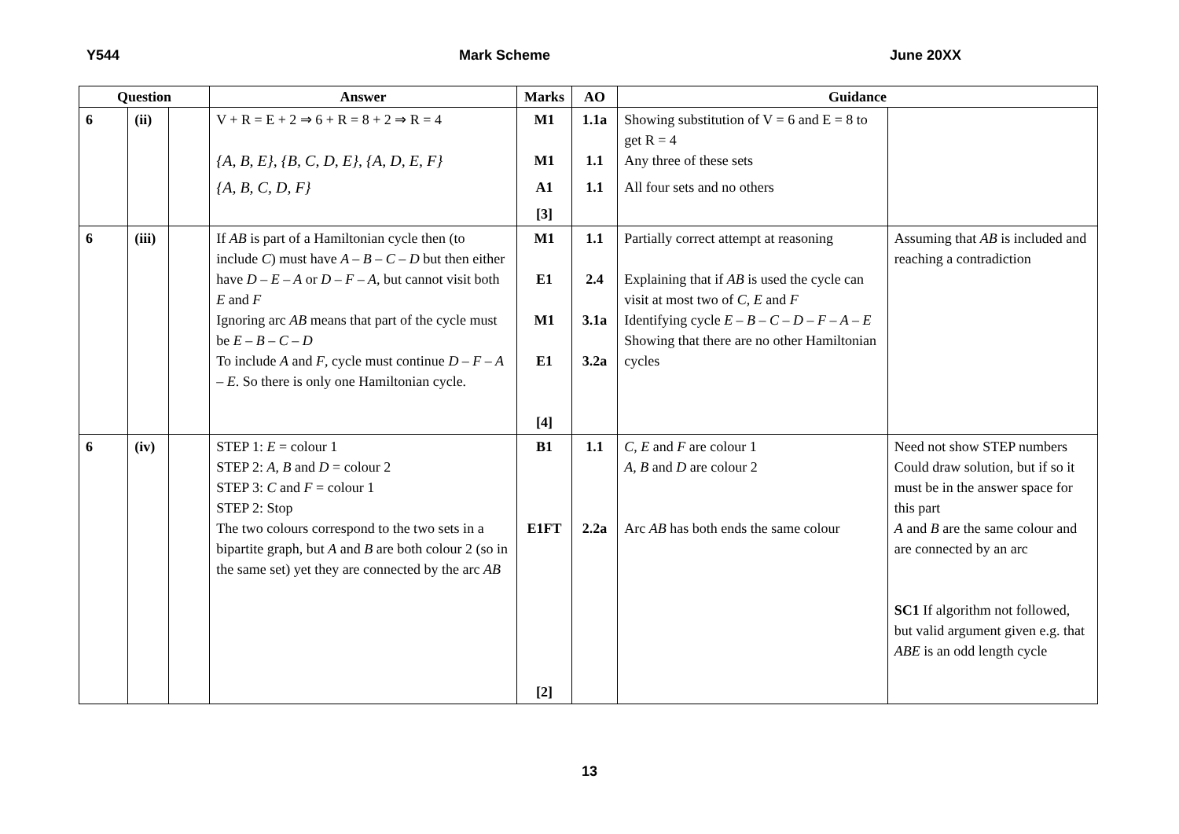Y544 Mark Scheme June 20XX
| Question | | | Answer | Marks | AO | Guidance | |
| --- | --- | --- | --- | --- | --- | --- | --- |
| 6 | (ii) | | V + R = E + 2 ⇒ 6 + R = 8 + 2 ⇒ R = 4 {A, B, E}, {B, C, D, E}, {A, D, E, F} {A, B, C, D, F} | M1 M1 A1 [3] | 1.1a 1.1 1.1 | Showing substitution of V = 6 and E = 8 to get R = 4 Any three of these sets All four sets and no others | |
| 6 | (iii) | | If AB is part of a Hamiltonian cycle then (to include C ) must have A – B – C – D but then either have D – E – A or D – F – A , but cannot visit both E and F Ignoring arc AB means that part of the cycle must be E – B – C – D To include A and F , cycle must continue D – F – A – E . So there is only one Hamiltonian cycle. | M1 E1 M1 E1 [4] | 1.1 2.4 3.1a 3.2a | Partially correct attempt at reasoning Explaining that if AB is used the cycle can visit at most two of C , E and F Identifying cycle E – B – C – D – F – A – E Showing that there are no other Hamiltonian cycles | Assuming that AB is included and reaching a contradiction |
| 6 | (iv) | | STEP 1: E = colour 1 STEP 2: A , B and D = colour 2 STEP 3: C and F = colour 1 STEP 2: Stop The two colours correspond to the two sets in a bipartite graph, but A and B are both colour 2 (so in the same set) yet they are connected by the arc AB | B1 E1FT [2] | 1.1 2.2a | C , E and F are colour 1 A , B and D are colour 2 Arc AB has both ends the same colour | Need not show STEP numbers Could draw solution, but if so it must be in the answer space for this part A and B are the same colour and are connected by an arc SC1 If algorithm not followed, but valid argument given e.g. that ABE is an odd length cycle |
13